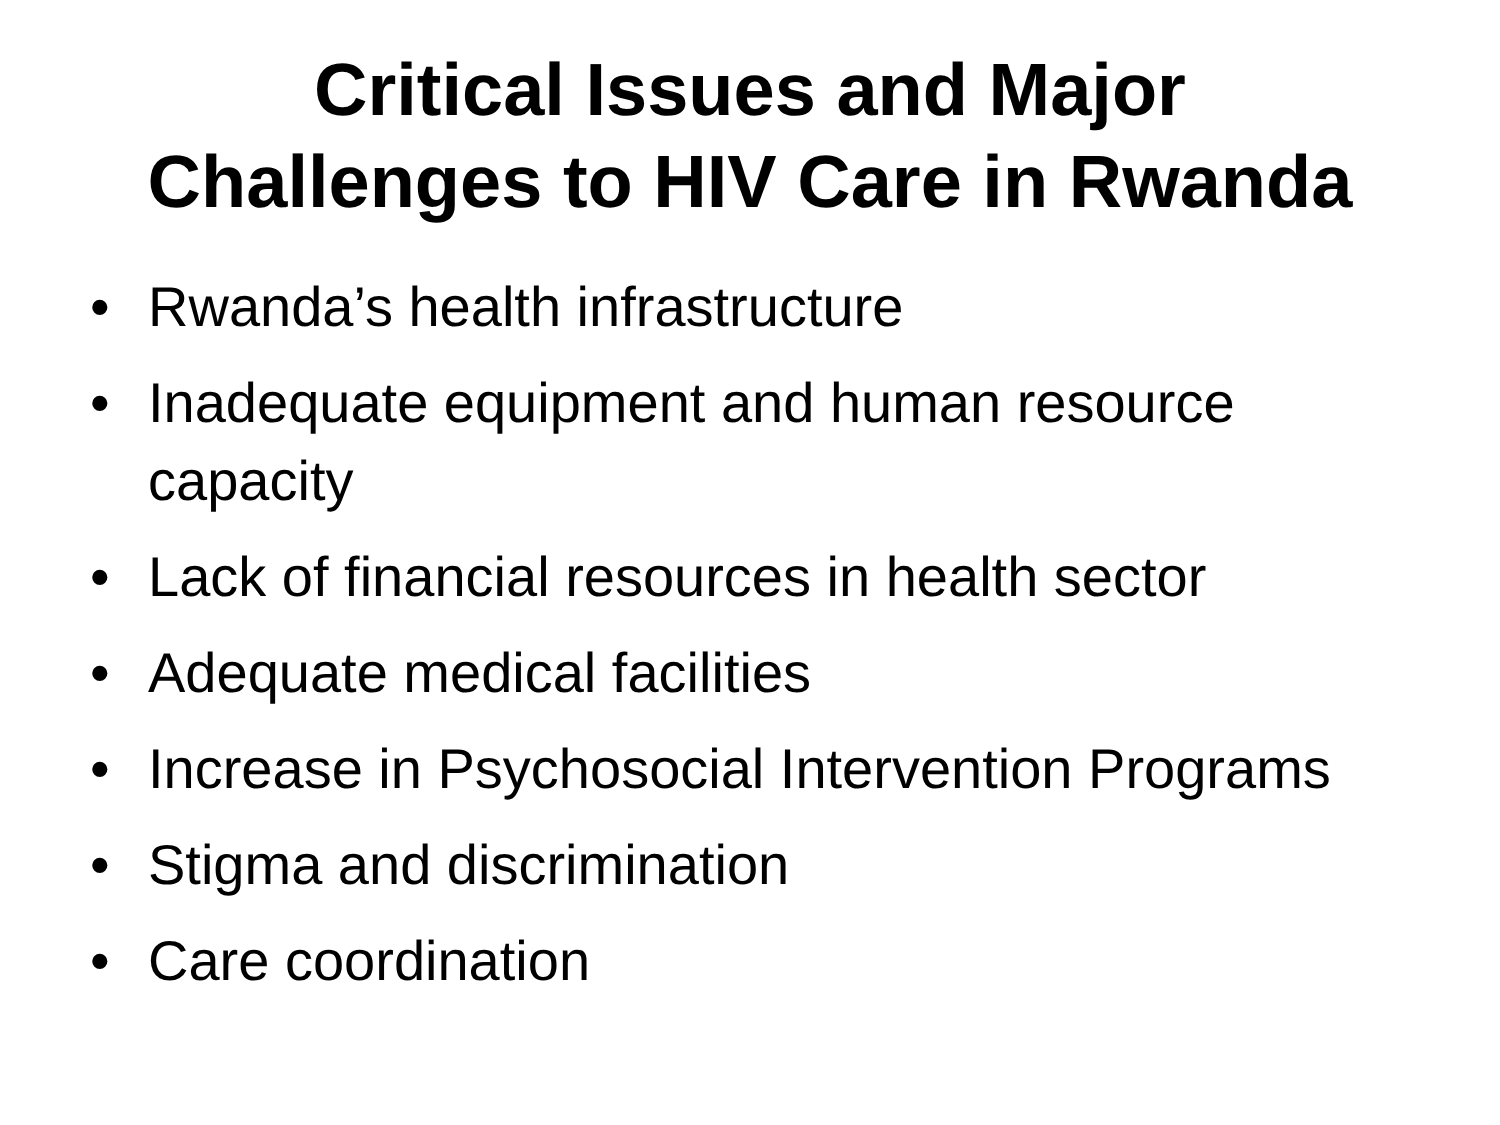Critical Issues and Major
Challenges to HIV Care in Rwanda
• Rwanda’s health infrastructure
• Inadequate equipment and human resource capacity
• Lack of financial resources in health sector
• Adequate medical facilities
• Increase in Psychosocial Intervention Programs
• Stigma and discrimination
• Care coordination